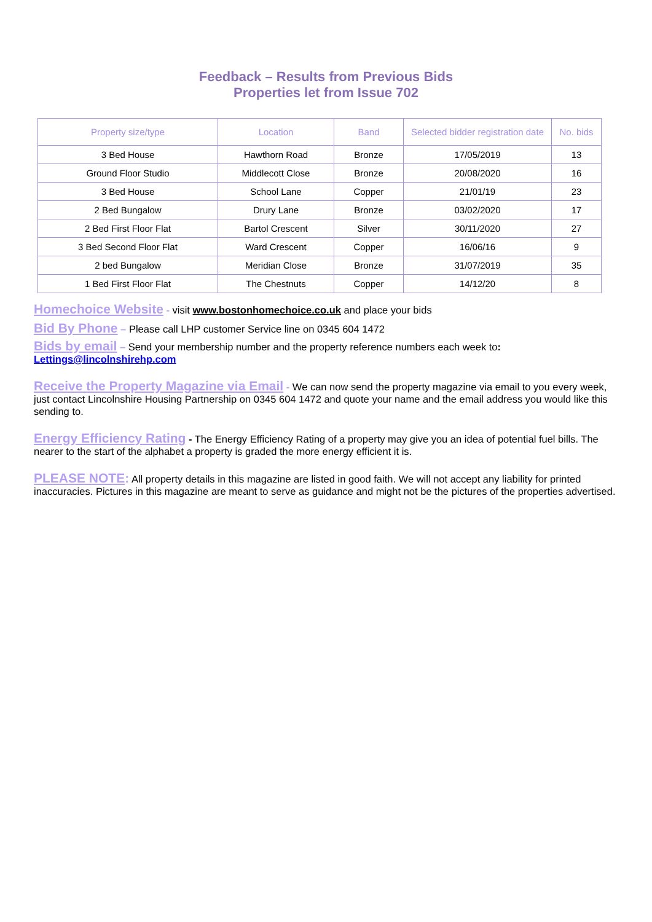Feedback – Results from Previous Bids
Properties let from Issue 702
| Property size/type | Location | Band | Selected bidder registration date | No. bids |
| --- | --- | --- | --- | --- |
| 3 Bed House | Hawthorn Road | Bronze | 17/05/2019 | 13 |
| Ground Floor Studio | Middlecott Close | Bronze | 20/08/2020 | 16 |
| 3 Bed House | School Lane | Copper | 21/01/19 | 23 |
| 2 Bed Bungalow | Drury Lane | Bronze | 03/02/2020 | 17 |
| 2 Bed First Floor Flat | Bartol Crescent | Silver | 30/11/2020 | 27 |
| 3 Bed Second Floor Flat | Ward Crescent | Copper | 16/06/16 | 9 |
| 2 bed Bungalow | Meridian Close | Bronze | 31/07/2019 | 35 |
| 1 Bed First Floor Flat | The Chestnuts | Copper | 14/12/20 | 8 |
Homechoice Website - visit www.bostonhomechoice.co.uk and place your bids
Bid By Phone – Please call LHP customer Service line on 0345 604 1472
Bids by email – Send your membership number and the property reference numbers each week to:
Lettings@lincolnshirehp.com
Receive the Property Magazine via Email - We can now send the property magazine via email to you every week, just contact Lincolnshire Housing Partnership on 0345 604 1472 and quote your name and the email address you would like this sending to.
Energy Efficiency Rating - The Energy Efficiency Rating of a property may give you an idea of potential fuel bills. The nearer to the start of the alphabet a property is graded the more energy efficient it is.
PLEASE NOTE: All property details in this magazine are listed in good faith. We will not accept any liability for printed inaccuracies. Pictures in this magazine are meant to serve as guidance and might not be the pictures of the properties advertised.